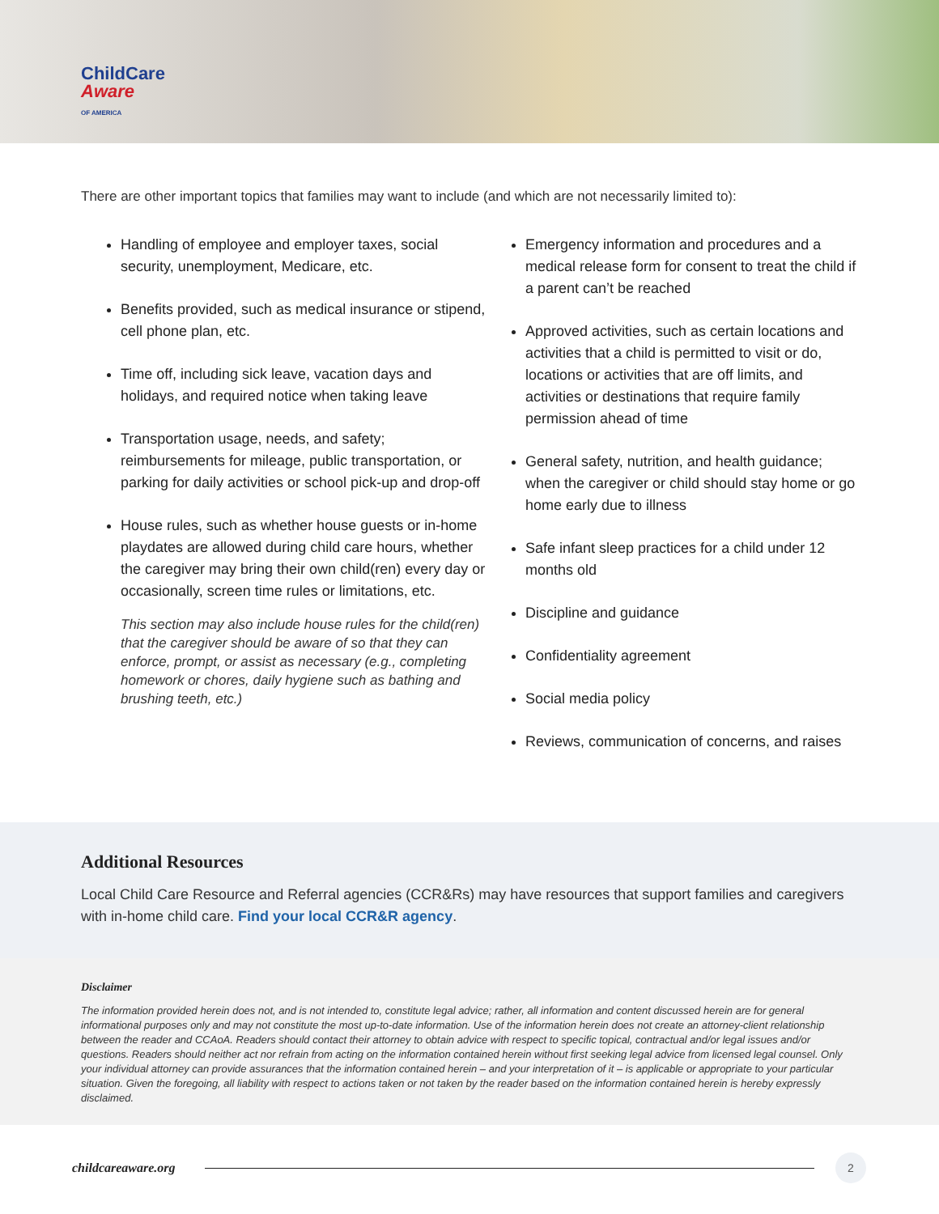ChildCare
Aware
OF AMERICA
There are other important topics that families may want to include (and which are not necessarily limited to):
Handling of employee and employer taxes, social security, unemployment, Medicare, etc.
Benefits provided, such as medical insurance or stipend, cell phone plan, etc.
Time off, including sick leave, vacation days and holidays, and required notice when taking leave
Transportation usage, needs, and safety; reimbursements for mileage, public transportation, or parking for daily activities or school pick-up and drop-off
House rules, such as whether house guests or in-home playdates are allowed during child care hours, whether the caregiver may bring their own child(ren) every day or occasionally, screen time rules or limitations, etc.
This section may also include house rules for the child(ren) that the caregiver should be aware of so that they can enforce, prompt, or assist as necessary (e.g., completing homework or chores, daily hygiene such as bathing and brushing teeth, etc.)
Emergency information and procedures and a medical release form for consent to treat the child if a parent can’t be reached
Approved activities, such as certain locations and activities that a child is permitted to visit or do, locations or activities that are off limits, and activities or destinations that require family permission ahead of time
General safety, nutrition, and health guidance; when the caregiver or child should stay home or go home early due to illness
Safe infant sleep practices for a child under 12 months old
Discipline and guidance
Confidentiality agreement
Social media policy
Reviews, communication of concerns, and raises
Additional Resources
Local Child Care Resource and Referral agencies (CCR&Rs) may have resources that support families and caregivers with in-home child care. Find your local CCR&R agency.
Disclaimer
The information provided herein does not, and is not intended to, constitute legal advice; rather, all information and content discussed herein are for general informational purposes only and may not constitute the most up-to-date information. Use of the information herein does not create an attorney-client relationship between the reader and CCAoA. Readers should contact their attorney to obtain advice with respect to specific topical, contractual and/or legal issues and/or questions. Readers should neither act nor refrain from acting on the information contained herein without first seeking legal advice from licensed legal counsel. Only your individual attorney can provide assurances that the information contained herein – and your interpretation of it – is applicable or appropriate to your particular situation. Given the foregoing, all liability with respect to actions taken or not taken by the reader based on the information contained herein is hereby expressly disclaimed.
childcareaware.org
2